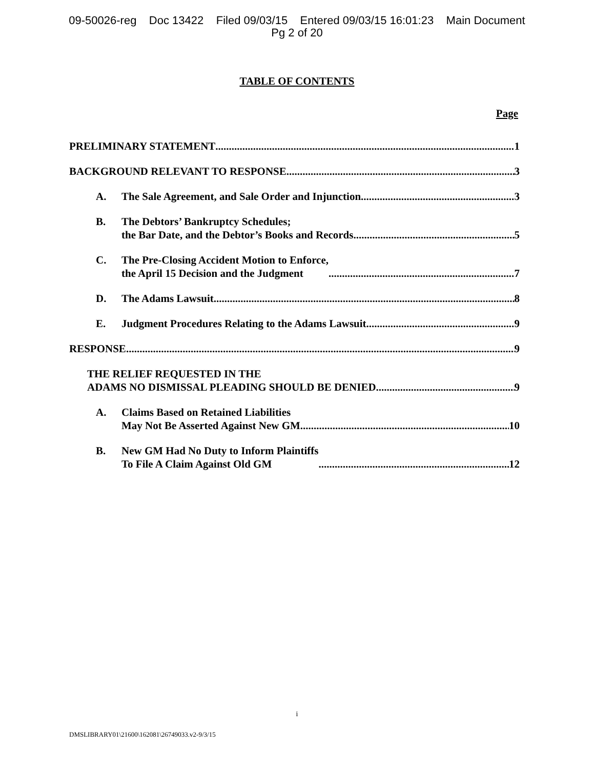09-50026-reg Doc 13422 Filed 09/03/15 Entered 09/03/15 16:01:23 Main Document
Pg 2 of 20
TABLE OF CONTENTS
Page
PRELIMINARY STATEMENT 1
BACKGROUND RELEVANT TO RESPONSE 3
A. The Sale Agreement, and Sale Order and Injunction 3
B. The Debtors’ Bankruptcy Schedules;
the Bar Date, and the Debtor’s Books and Records 5
C. The Pre-Closing Accident Motion to Enforce,
the April 15 Decision and the Judgment 7
D. The Adams Lawsuit 8
E. Judgment Procedures Relating to the Adams Lawsuit 9
RESPONSE 9
THE RELIEF REQUESTED IN THE
ADAMS NO DISMISSAL PLEADING SHOULD BE DENIED 9
A. Claims Based on Retained Liabilities
May Not Be Asserted Against New GM 10
B. New GM Had No Duty to Inform Plaintiffs
To File A Claim Against Old GM 12
i
DMSLIBRARY01\21600\162081\26749033.v2-9/3/15